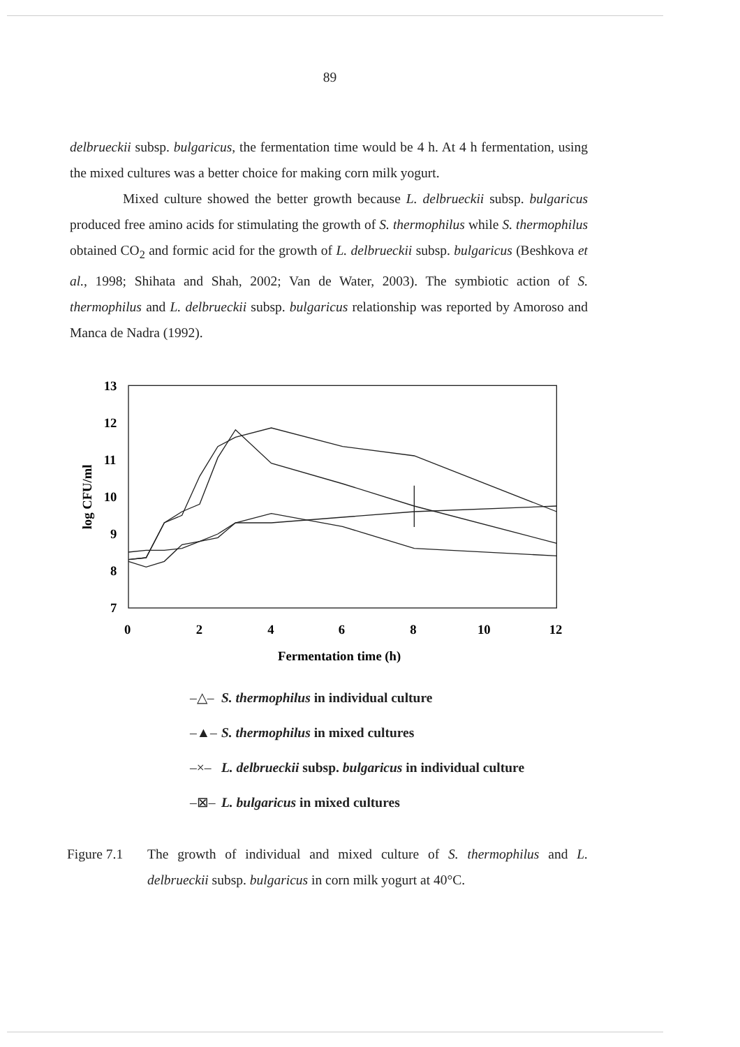89
delbrueckii subsp. bulgaricus, the fermentation time would be 4 h. At 4 h fermentation, using the mixed cultures was a better choice for making corn milk yogurt.
Mixed culture showed the better growth because L. delbrueckii subsp. bulgaricus produced free amino acids for stimulating the growth of S. thermophilus while S. thermophilus obtained CO<sub>2</sub> and formic acid for the growth of L. delbrueckii subsp. bulgaricus (Beshkova et al., 1998; Shihata and Shah, 2002; Van de Water, 2003). The symbiotic action of S. thermophilus and L. delbrueckii subsp. bulgaricus relationship was reported by Amoroso and Manca de Nadra (1992).
13
12
11
10
9
8
7
log CFU/ml
0
2
4
6
8
10
12
Fermentation time (h)
–△– S. thermophilus in individual culture
–▲– S. thermophilus in mixed cultures
–×– L. delbrueckii subsp. bulgaricus in individual culture
–⊠– L. bulgaricus in mixed cultures
Figure 7.1
The growth of individual and mixed culture of S. thermophilus and L. delbrueckii subsp. bulgaricus in corn milk yogurt at 40°C.